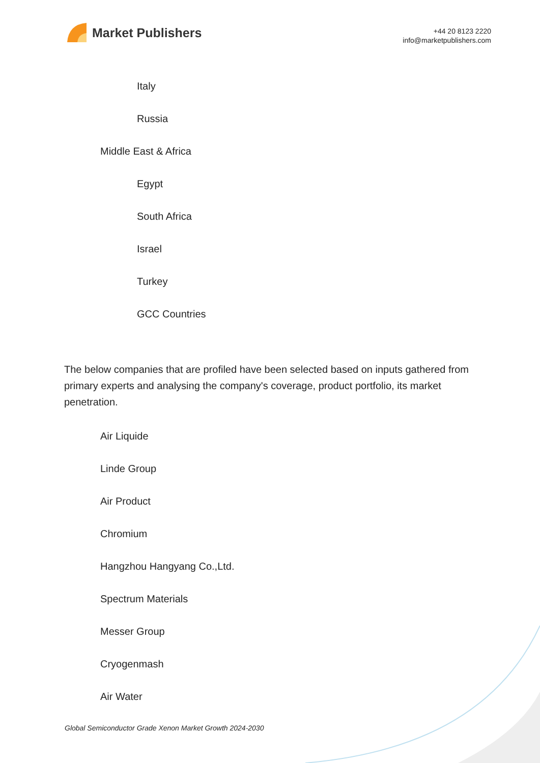Market Publishers
+44 20 8123 2220
info@marketpublishers.com
Italy
Russia
Middle East & Africa
Egypt
South Africa
Israel
Turkey
GCC Countries
The below companies that are profiled have been selected based on inputs gathered from primary experts and analysing the company's coverage, product portfolio, its market penetration.
Air Liquide
Linde Group
Air Product
Chromium
Hangzhou Hangyang Co.,Ltd.
Spectrum Materials
Messer Group
Cryogenmash
Air Water
Global Semiconductor Grade Xenon Market Growth 2024-2030